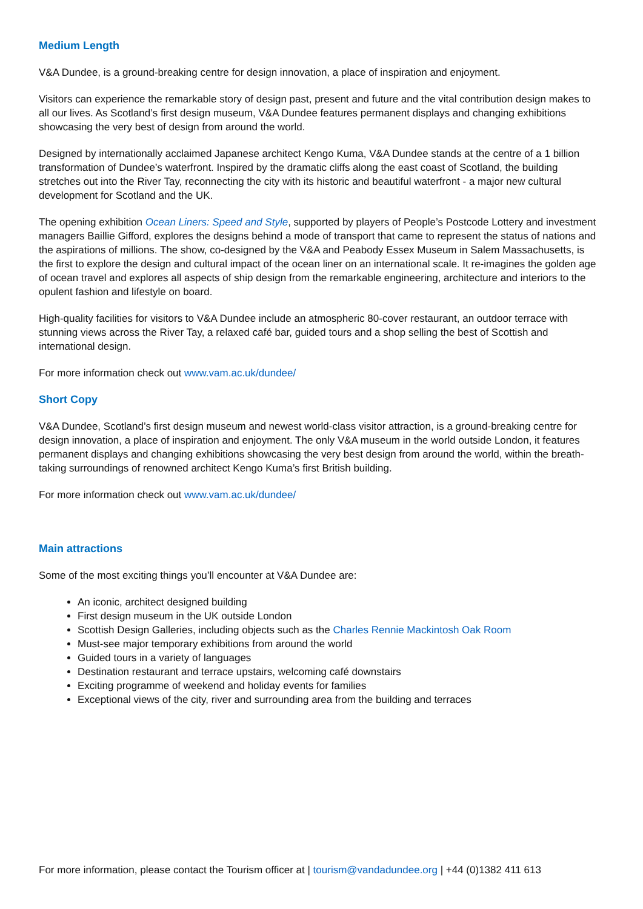Medium Length
V&A Dundee, is a ground-breaking centre for design innovation, a place of inspiration and enjoyment.
Visitors can experience the remarkable story of design past, present and future and the vital contribution design makes to all our lives. As Scotland’s first design museum, V&A Dundee features permanent displays and changing exhibitions showcasing the very best of design from around the world.
Designed by internationally acclaimed Japanese architect Kengo Kuma, V&A Dundee stands at the centre of a 1 billion transformation of Dundee’s waterfront. Inspired by the dramatic cliffs along the east coast of Scotland, the building stretches out into the River Tay, reconnecting the city with its historic and beautiful waterfront - a major new cultural development for Scotland and the UK.
The opening exhibition Ocean Liners: Speed and Style, supported by players of People’s Postcode Lottery and investment managers Baillie Gifford, explores the designs behind a mode of transport that came to represent the status of nations and the aspirations of millions. The show, co-designed by the V&A and Peabody Essex Museum in Salem Massachusetts, is the first to explore the design and cultural impact of the ocean liner on an international scale. It re-imagines the golden age of ocean travel and explores all aspects of ship design from the remarkable engineering, architecture and interiors to the opulent fashion and lifestyle on board.
High-quality facilities for visitors to V&A Dundee include an atmospheric 80-cover restaurant, an outdoor terrace with stunning views across the River Tay, a relaxed café bar, guided tours and a shop selling the best of Scottish and international design.
For more information check out www.vam.ac.uk/dundee/
Short Copy
V&A Dundee, Scotland’s first design museum and newest world-class visitor attraction, is a ground-breaking centre for design innovation, a place of inspiration and enjoyment. The only V&A museum in the world outside London, it features permanent displays and changing exhibitions showcasing the very best design from around the world, within the breath-taking surroundings of renowned architect Kengo Kuma’s first British building.
For more information check out www.vam.ac.uk/dundee/
Main attractions
Some of the most exciting things you’ll encounter at V&A Dundee are:
An iconic, architect designed building
First design museum in the UK outside London
Scottish Design Galleries, including objects such as the Charles Rennie Mackintosh Oak Room
Must-see major temporary exhibitions from around the world
Guided tours in a variety of languages
Destination restaurant and terrace upstairs, welcoming café downstairs
Exciting programme of weekend and holiday events for families
Exceptional views of the city, river and surrounding area from the building and terraces
For more information, please contact the Tourism officer at | tourism@vandadundee.org | +44 (0)1382 411 613